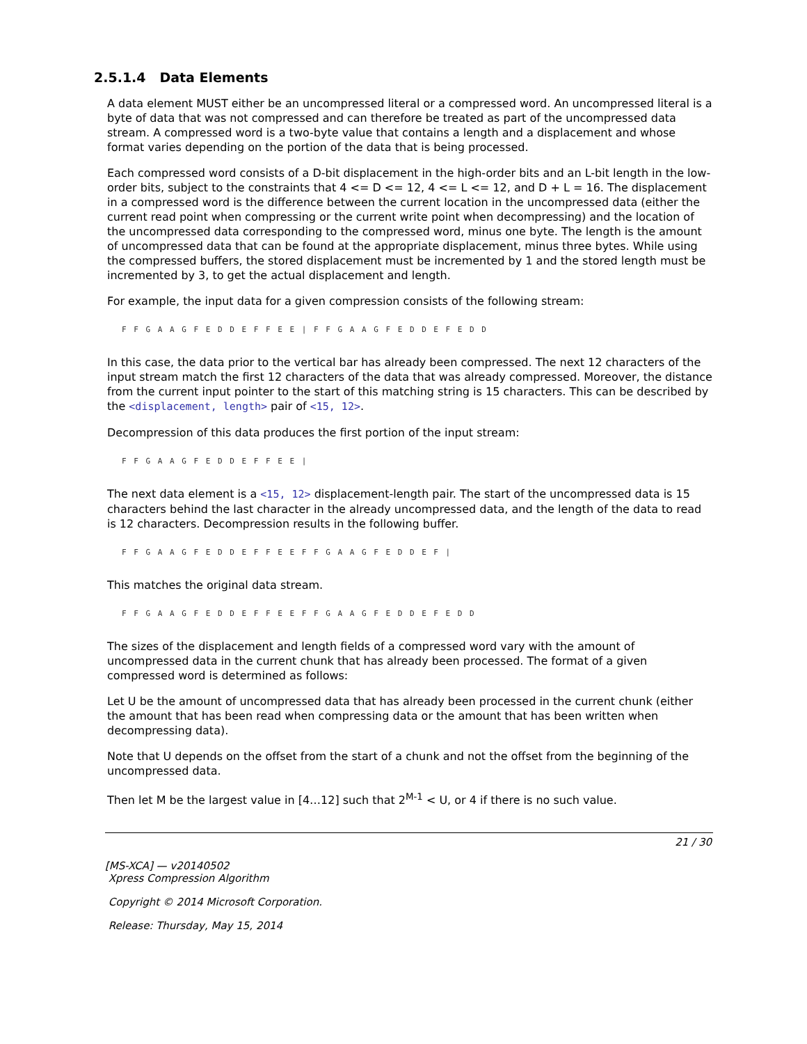2.5.1.4 Data Elements
A data element MUST either be an uncompressed literal or a compressed word. An uncompressed literal is a byte of data that was not compressed and can therefore be treated as part of the uncompressed data stream. A compressed word is a two-byte value that contains a length and a displacement and whose format varies depending on the portion of the data that is being processed.
Each compressed word consists of a D-bit displacement in the high-order bits and an L-bit length in the low-order bits, subject to the constraints that 4 <= D <= 12, 4 <= L <= 12, and D + L = 16. The displacement in a compressed word is the difference between the current location in the uncompressed data (either the current read point when compressing or the current write point when decompressing) and the location of the uncompressed data corresponding to the compressed word, minus one byte. The length is the amount of uncompressed data that can be found at the appropriate displacement, minus three bytes. While using the compressed buffers, the stored displacement must be incremented by 1 and the stored length must be incremented by 3, to get the actual displacement and length.
For example, the input data for a given compression consists of the following stream:
F F G A A G F E D D E F F E E | F F G A A G F E D D E F E D D
In this case, the data prior to the vertical bar has already been compressed. The next 12 characters of the input stream match the first 12 characters of the data that was already compressed. Moreover, the distance from the current input pointer to the start of this matching string is 15 characters. This can be described by the <displacement, length> pair of <15, 12>.
Decompression of this data produces the first portion of the input stream:
F F G A A G F E D D E F F E E |
The next data element is a <15, 12> displacement-length pair. The start of the uncompressed data is 15 characters behind the last character in the already uncompressed data, and the length of the data to read is 12 characters. Decompression results in the following buffer.
F F G A A G F E D D E F F E E F F G A A G F E D D E F |
This matches the original data stream.
F F G A A G F E D D E F F E E F F G A A G F E D D E F E D D
The sizes of the displacement and length fields of a compressed word vary with the amount of uncompressed data in the current chunk that has already been processed. The format of a given compressed word is determined as follows:
Let U be the amount of uncompressed data that has already been processed in the current chunk (either the amount that has been read when compressing data or the amount that has been written when decompressing data).
Note that U depends on the offset from the start of a chunk and not the offset from the beginning of the uncompressed data.
Then let M be the largest value in [4…12] such that 2<sup>M-1</sup> < U, or 4 if there is no such value.
21 / 30
[MS-XCA] — v20140502
Xpress Compression Algorithm
Copyright © 2014 Microsoft Corporation.
Release: Thursday, May 15, 2014